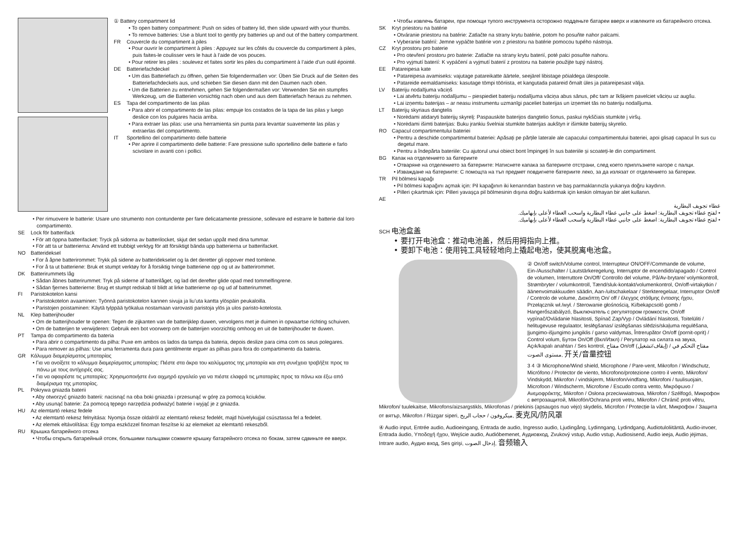① Battery compartment lid
• To open battery compartment: Push on sides of battery lid, then slide upward with your thumbs.
• To remove batteries: Use a blunt tool to gently pry batteries up and out of the battery compartment.
FR Couvercle du compartiment à piles
• Pour ouvrir le compartiment à piles : Appuyez sur les côtés du couvercle du compartiment à piles, puis faites-le coulisser vers le haut à l’aide de vos pouces.
• Pour retirer les piles : soulevez et faites sortir les piles du compartiment à l’aide d’un outil épointé.
DE Batteriefachdeckel
• Um das Batteriefach zu öffnen, gehen Sie folgendermaßen vor: Üben Sie Druck auf die Seiten des Batteriefachdeckels aus, und schieben Sie diesen dann mit den Daumen nach oben.
• Um die Batterien zu entnehmen, gehen Sie folgendermaßen vor: Verwenden Sie ein stumpfes Werkzeug, um die Batterien vorsichtig nach oben und aus dem Batteriefach heraus zu nehmen.
ES Tapa del compartimento de las pilas
• Para abrir el compartimento de las pilas: empuje los costados de la tapa de las pilas y luego deslice con los pulgares hacia arriba.
• Para extraer las pilas: use una herramienta sin punta para levantar suavemente las pilas y extraerlas del compartimento.
IT Sportellino del compartimento delle batterie
• Per aprire il compartimento delle batterie: Fare pressione sullo sportellino delle batterie e farlo scivolare in avanti con i pollici.
• Per rimuovere le batterie: Usare uno strumento non contundente per fare delicatamente pressione, sollevare ed estrarre le batterie dal loro compartimento.
SE Lock för batterifack
• För att öppna batterifacket: Tryck på sidorna av batterilocket, skjut det sedan uppåt med dina tummar.
• För att ta ur batterierna: Använd ett trubbigt verktyg för att försiktigt bända upp batterierna ur batterifacket.
NO Batterideksel
• For å åpne batterirommet: Trykk på sidene av batteridekselet og la det deretter gli oppover med tomlene.
• For å ta ut batteriene: Bruk et stumpt verktøy for å forsiktig tvinge batteriene opp og ut av batterirommet.
DK Batterirummets låg
• Sådan åbnes batterirummet: Tryk på siderne af batterilåget, og lad det derefter glide opad med tommelfingrene.
• Sådan fjernes batterierne: Brug et stumpt redskab til blidt at lirke batterierne op og ud af batterirummet.
FI Paristokotelon kansi
• Paristokotelon avaaminen: Työnnä paristokotelon kannen sivuja ja liu’uta kantta ylöspäin peukaloilla.
• Paristojen poistaminen: Käytä tylppää työkalua nostamaan varovasti paristoja ylös ja ulos paristo-kotelosta.
NL Klep batterijhouder
• Om de batterijhouder te openen: Tegen de zijkanten van de batterijklep duwen, vervolgens met je duimen in opwaartse richting schuiven.
• Om de batterijen te verwijderen: Gebruik een bot voorwerp om de batterijen voorzichtig omhoog en uit de batterijhouder te duwen.
PT Tampa do compartimento da bateria
• Para abrir o compartimento da pilha: Puxe em ambos os lados da tampa da bateria, depois deslize para cima com os seus polegares.
• Para remover as pilhas: Use uma ferramenta dura para gentilmente erguer as pilhas para fora do compartimento da bateria.
GR Κάλυμμα διαμερίσματος μπαταρίας
• Για να ανοίξετε το κάλυμμα διαμερίσματος μπαταρίας: Πιέστε στα άκρα του καλύμματος της μπαταρία και στη συνέχεια τραβήξτε προς τα πάνω με τους αντίχειρές σας.
• Για να αφαιρέστε τις μπαταρίες: Χρησιμοποιήστε ένα αιχμηρό εργαλείο για να πιέστε ελαφρά τις μπαταρίες προς τα πάνω και έξω από διαμέρισμα της μπαταρίας.
PL Pokrywa gniazda baterii
• Aby otworzyć gniazdo baterii: nacisnąć na oba boki gniazda i przesunąć w górę za pomocą kciuków.
• Aby usunąć baterie: Za pomocą tępego narzędzia podważyć baterie i wyjąć je z gniazda.
HU Az elemtartó rekesz fedele
• Az elemtartó rekesz felnyitása: Nyomja össze oldalról az elemtartó rekesz fedelét, majd hüvelykujjal csúsztassa fel a fedelet.
• Az elemek eltávolítása: Egy tompa eszközzel finoman feszítse ki az elemeket az elemtartó rekeszből.
RU Крышка батарейного отсека
• Чтобы открыть батарейный отсек, большими пальцами сожмите крышку батарейного отсека по бокам, затем сдвиньте ее вверх.
• Чтобы извлечь батареи, при помощи тупого инструмента осторожно подденьте батареи вверх и извлеките из батарейного отсека.
SK Kryt priestoru na batérie
• Otváranie priestoru na batérie: Zatlačte na strany krytu batérie, potom ho posuňte nahor palcami.
• Vyberanie batérií: Jemne vypáčte batérie von z priestoru na batérie pomocou tupého nástroja.
CZ Kryt prostoru pro baterie
• Pro otevření prostoru pro baterie: Zatlačte na strany krytu baterií, poté palci posuňte nahoru.
• Pro vyjmutí baterií: K vypáčení a vyjmutí baterií z prostoru na baterie použijte tupý nástroj.
EE Patareipesa kate
• Patareipesa avamiseks: vajutage patareikatte äärtele, seejärel libistage pöialdega ülespoole.
• Patareide eemaldamiseks: kasutage tömpi tööriista, et kangutada patareid õrnalt üles ja patareipesast välja.
LV Bateriju nodalījuma vāciņš
• Lai atvērtu bateriju nodalījumu – piespiediet bateriju nodalījuma vāciņa abus sānus, pēc tam ar īkšķiem pavelciet vāciņu uz augšu.
• Lai izņemtu baterijas – ar neasu instrumentu uzmanīgi paceliet baterijas un izņemiet tās no bateriju nodalījuma.
LT Baterijų skyriaus dangtelis
• Norėdami atidaryti baterijų skyrelį: Paspauskite baterijos dangtelio šonus, paskui nykščiais stumkite į viršų.
• Norėdami išimti baterijas: Buku įrankiu švelniai stumkite baterijas aukštyn ir išimkite baterijų skyrelio.
RO Capacul compartimentului bateriei
• Pentru a deschide compartimentul bateriei: Apăsați pe părțile laterale ale capacului compartimentului bateriei, apoi glisați capacul în sus cu degetul mare.
• Pentru a îndepărta bateriile: Cu ajutorul unui obiect bont împingeți în sus bateriile și scoateți-le din compartiment.
BG Капак на отделението за батериите
• Отваряне на отделението за батериите: Натиснете капака за батериите отстрани, след което приплъзнете нагоре с палци.
• Изваждане на батериите: С помощта на тъп предмет повдигнете батериите леко, за да излязат от отделението за батерии.
TR Pil bölmesi kapağı
• Pil bölmesi kapağını açmak için: Pil kapağının iki kenarından bastırın ve baş parmaklarınızla yukarıya doğru kaydırın.
• Pilleri çıkartmak için: Pilleri yavaşça pil bölmesinin dışına doğru kaldırmak için keskin olmayan bir alet kullanın.
AE
غطاء تجويف البطارية
• لفتح غطاء تجويف البطارية: اضغط على جانبي غطاء البطارية واسحب الغطاء لأعلى بإبهاميك.
• لفتح غطاء تجويف البطارية: اضغط على جانبي غطاء البطارية واسحب الغطاء لأعلى بإبهاميك.
SCH 电池盒盖
• 要打开电池盒：推动电池盖，然后用拇指向上推。
• 要卸下电池：使用钝工具轻轻地向上撬起电池，使其脱离电池盒。
② On/off switch/Volume control, Interrupteur ON/OFF/Commande de volume, Ein-/Ausschalter / Lautstärkeregelung, Interruptor de encendido/apagado / Control de volumen, Interruttore On/Off/ Controllo del volume, På/Av-brytare/ volymkontroll, Strømbryter / volumkontroll, Tænd/sluk-kontakt/volumenkontrol, On/off-virtakytkin / äänenvoimakkuuden säädin, Aan-/uitschakelaar / Sterkteregelaar, Interruptor On/off / Controlo de volume, Διακόπτη On/ off / έλεγχος στάθμης έντασης ήχου, Przełącznik wł./wył. / Sterowanie głośnością, Ki/bekapcsoló gomb / Hangerőszabályzó, Выключатель с регулятором громкости, On/off vypínač/Ovládanie hlasitosti, Spínač Zap/Vyp / Ovládání hlasitosti, Toitelüliti / helitugevuse regulaator, Ieslēgšanas/ izslēgšanas slēdzis/skaļuma regulēšana, Įjungimo-išjungimo jungiklis / garso valdymas, Întrerupător On/off (pornit-oprit) / Control volum, Бутон On/Off (Вкл/Изкл) / Регулатор на силата на звука, Açık/kapalı anahtarı / Ses kontrol, مفتاح On/off (إيقاف/تشغيل) / مفتاح التحكم في مستوى الصوت, 开关/音量控钮
3 4 ③ Microphone/Wind shield, Microphone / Pare-vent, Mikrofon / Windschutz, Micrófono / Protector de viento, Microfono/protezione contro il vento, Mikrofon/ Vindskydd, Mikrofon / vindskjerm, Mikrofon/vindfang, Mikrofoni / tuulisuojain, Microfoon / Windscherm, Microfone / Escudo contra vento, Μικρόφωνο / Ανεμοφράκτης, Mikrofon / Osłona przeciwwiatrowa, Mikrofon / Szélfogó, Микрофон с ветрозащитой, Mikrofón/Ochrana proti vetru, Mikrofon / Chránič proti větru, Mikrofon/ tuulekaitse, Mikrofons/aizsargstikls, Mikrofonas / priekinis (apsaugos nuo vėjo) skydelis, Microfon / Protecție la vânt, Микрофон / Защита от вятър, Mikrofon / Rüzgar siperi, ميكروفون / حجاب الريح, 麦克风/防风罩
④ Audio input, Entrée audio, Audioeingang, Entrada de audio, Ingresso audio, Ljudingång, Lydinngang, Lydindgang, Audiotuloliitäntä, Audio-invoer, Entrada áudio, Υποδοχή ήχου, Wejście audio, Audióbemenet, Аудиовход, Zvukový vstup, Audio vstup, Audiosisend, Audio ieeja, Audio įėjimas, Intrare audio, Аудио вход, Ses girişi, إدخال الصوت, 音频输入